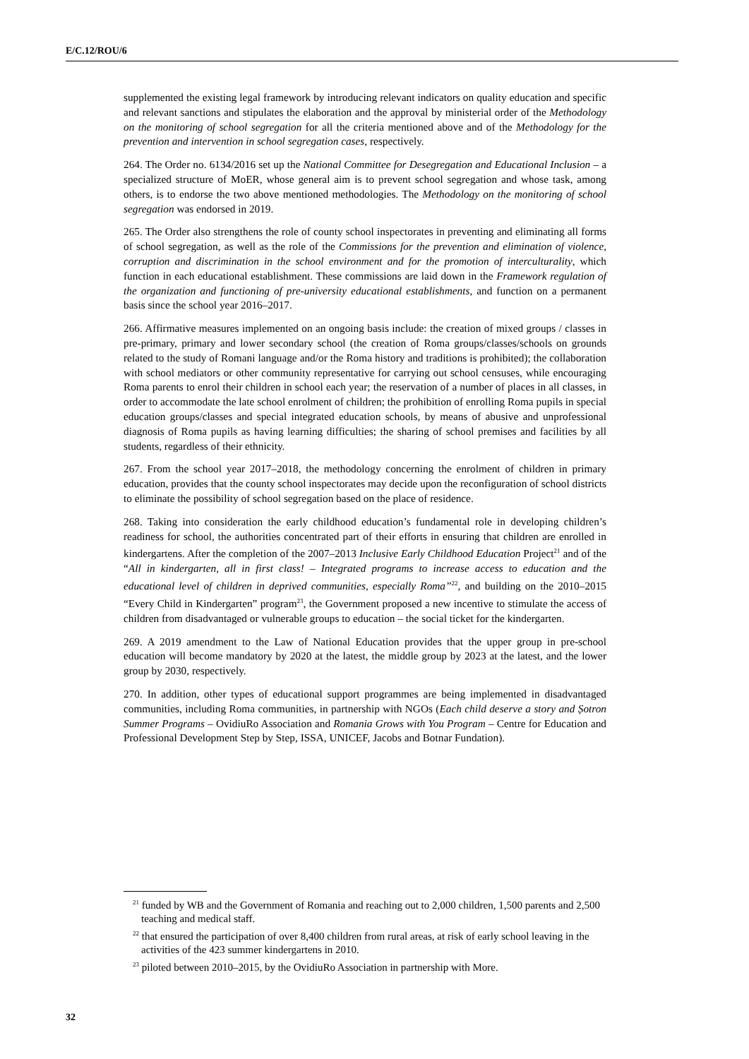E/C.12/ROU/6
supplemented the existing legal framework by introducing relevant indicators on quality education and specific and relevant sanctions and stipulates the elaboration and the approval by ministerial order of the Methodology on the monitoring of school segregation for all the criteria mentioned above and of the Methodology for the prevention and intervention in school segregation cases, respectively.
264. The Order no. 6134/2016 set up the National Committee for Desegregation and Educational Inclusion – a specialized structure of MoER, whose general aim is to prevent school segregation and whose task, among others, is to endorse the two above mentioned methodologies. The Methodology on the monitoring of school segregation was endorsed in 2019.
265. The Order also strengthens the role of county school inspectorates in preventing and eliminating all forms of school segregation, as well as the role of the Commissions for the prevention and elimination of violence, corruption and discrimination in the school environment and for the promotion of interculturality, which function in each educational establishment. These commissions are laid down in the Framework regulation of the organization and functioning of pre-university educational establishments, and function on a permanent basis since the school year 2016–2017.
266. Affirmative measures implemented on an ongoing basis include: the creation of mixed groups / classes in pre-primary, primary and lower secondary school (the creation of Roma groups/classes/schools on grounds related to the study of Romani language and/or the Roma history and traditions is prohibited); the collaboration with school mediators or other community representative for carrying out school censuses, while encouraging Roma parents to enrol their children in school each year; the reservation of a number of places in all classes, in order to accommodate the late school enrolment of children; the prohibition of enrolling Roma pupils in special education groups/classes and special integrated education schools, by means of abusive and unprofessional diagnosis of Roma pupils as having learning difficulties; the sharing of school premises and facilities by all students, regardless of their ethnicity.
267. From the school year 2017–2018, the methodology concerning the enrolment of children in primary education, provides that the county school inspectorates may decide upon the reconfiguration of school districts to eliminate the possibility of school segregation based on the place of residence.
268. Taking into consideration the early childhood education’s fundamental role in developing children’s readiness for school, the authorities concentrated part of their efforts in ensuring that children are enrolled in kindergartens. After the completion of the 2007–2013 Inclusive Early Childhood Education Project<sup>21</sup> and of the “All in kindergarten, all in first class! – Integrated programs to increase access to education and the educational level of children in deprived communities, especially Roma”<sup>22</sup>, and building on the 2010–2015 “Every Child in Kindergarten” program<sup>23</sup>, the Government proposed a new incentive to stimulate the access of children from disadvantaged or vulnerable groups to education – the social ticket for the kindergarten.
269. A 2019 amendment to the Law of National Education provides that the upper group in pre-school education will become mandatory by 2020 at the latest, the middle group by 2023 at the latest, and the lower group by 2030, respectively.
270. In addition, other types of educational support programmes are being implemented in disadvantaged communities, including Roma communities, in partnership with NGOs (Each child deserve a story and Șotron Summer Programs – OvidiuRo Association and Romania Grows with You Program – Centre for Education and Professional Development Step by Step, ISSA, UNICEF, Jacobs and Botnar Fundation).
<sup>21</sup> funded by WB and the Government of Romania and reaching out to 2,000 children, 1,500 parents and 2,500 teaching and medical staff.
<sup>22</sup> that ensured the participation of over 8,400 children from rural areas, at risk of early school leaving in the activities of the 423 summer kindergartens in 2010.
<sup>23</sup> piloted between 2010–2015, by the OvidiuRo Association in partnership with More.
32